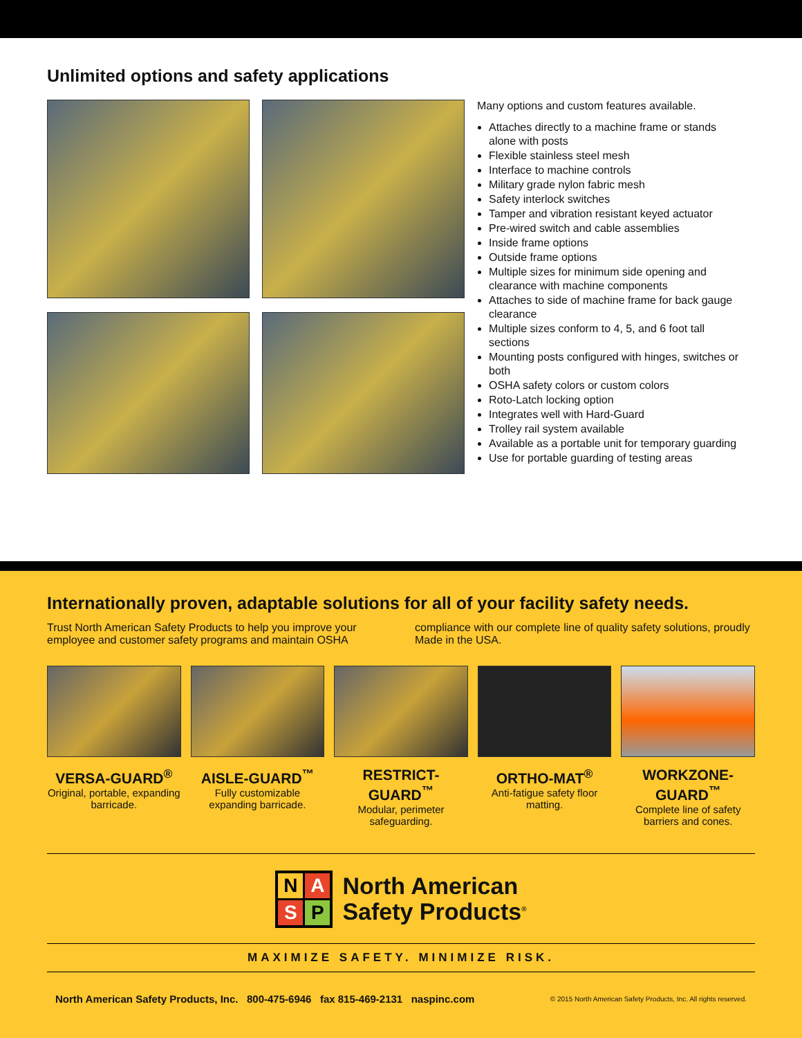Unlimited options and safety applications
Many options and custom features available.
Attaches directly to a machine frame or stands alone with posts
Flexible stainless steel mesh
Interface to machine controls
Military grade nylon fabric mesh
Safety interlock switches
Tamper and vibration resistant keyed actuator
Pre-wired switch and cable assemblies
Inside frame options
Outside frame options
Multiple sizes for minimum side opening and clearance with machine components
Attaches to side of machine frame for back gauge clearance
Multiple sizes conform to 4, 5, and 6 foot tall sections
Mounting posts configured with hinges, switches or both
OSHA safety colors or custom colors
Roto-Latch locking option
Integrates well with Hard-Guard
Trolley rail system available
Available as a portable unit for temporary guarding
Use for portable guarding of testing areas
Internationally proven, adaptable solutions for all of your facility safety needs.
Trust North American Safety Products to help you improve your employee and customer safety programs and maintain OSHA compliance with our complete line of quality safety solutions, proudly Made in the USA.
VERSA-GUARD<sup>®</sup>
Original, portable, expanding barricade.
AISLE-GUARD<sup>™</sup>
Fully customizable expanding barricade.
RESTRICT-GUARD<sup>™</sup>
Modular, perimeter safeguarding.
ORTHO-MAT<sup>®</sup>
Anti-fatigue safety floor matting.
WORKZONE-GUARD<sup>™</sup>
Complete line of safety barriers and cones.
NASP
North American
Safety Products<sup>®</sup>
MAXIMIZE SAFETY. MINIMIZE RISK.
North American Safety Products, Inc. 800-475-6946 fax 815-469-2131 naspinc.com © 2015 North American Safety Products, Inc. All rights reserved.